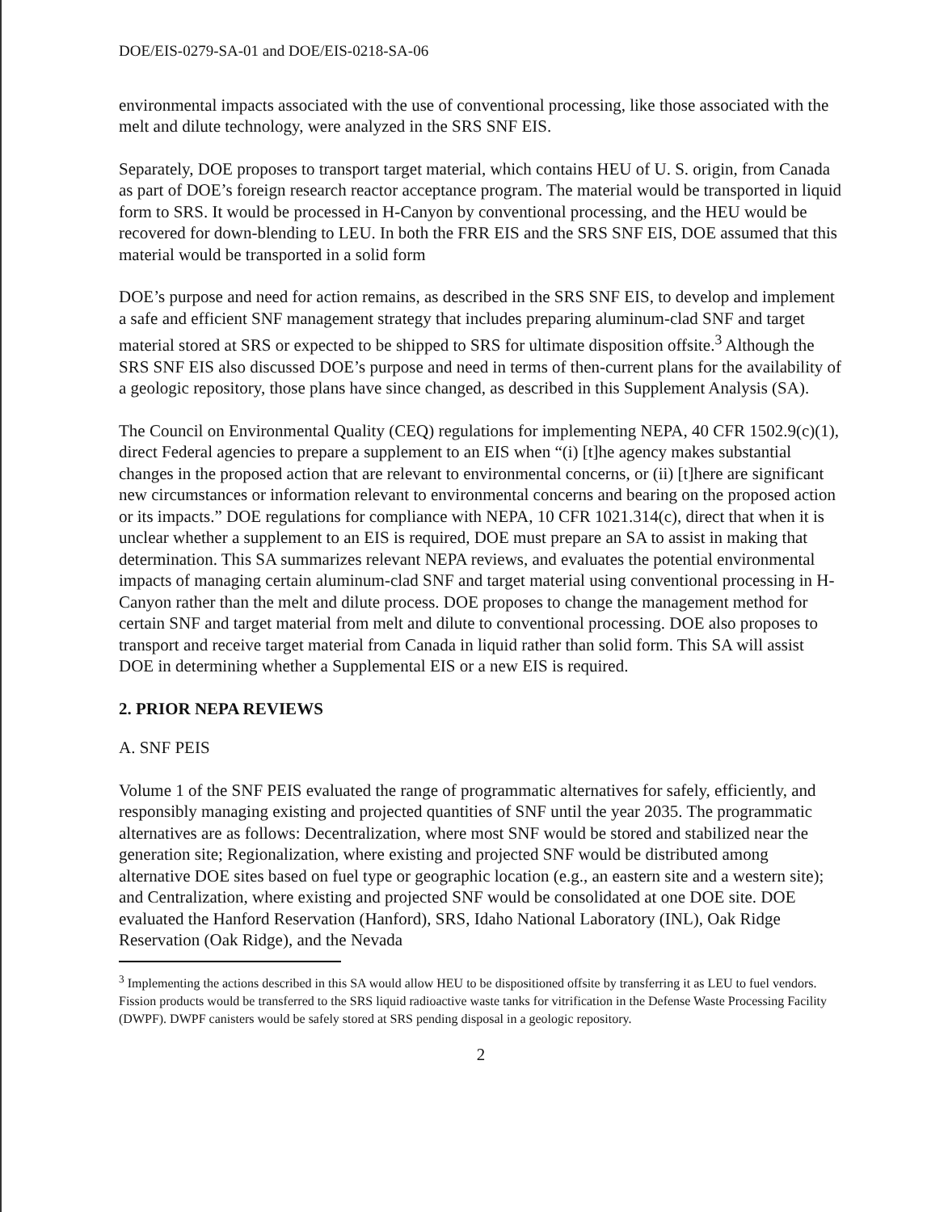DOE/EIS-0279-SA-01 and DOE/EIS-0218-SA-06
environmental impacts associated with the use of conventional processing, like those associated with the melt and dilute technology, were analyzed in the SRS SNF EIS.
Separately, DOE proposes to transport target material, which contains HEU of U. S. origin, from Canada as part of DOE’s foreign research reactor acceptance program. The material would be transported in liquid form to SRS. It would be processed in H-Canyon by conventional processing, and the HEU would be recovered for down-blending to LEU. In both the FRR EIS and the SRS SNF EIS, DOE assumed that this material would be transported in a solid form
DOE’s purpose and need for action remains, as described in the SRS SNF EIS, to develop and implement a safe and efficient SNF management strategy that includes preparing aluminum-clad SNF and target material stored at SRS or expected to be shipped to SRS for ultimate disposition offsite.<sup>3</sup> Although the SRS SNF EIS also discussed DOE’s purpose and need in terms of then-current plans for the availability of a geologic repository, those plans have since changed, as described in this Supplement Analysis (SA).
The Council on Environmental Quality (CEQ) regulations for implementing NEPA, 40 CFR 1502.9(c)(1), direct Federal agencies to prepare a supplement to an EIS when “(i) [t]he agency makes substantial changes in the proposed action that are relevant to environmental concerns, or (ii) [t]here are significant new circumstances or information relevant to environmental concerns and bearing on the proposed action or its impacts.” DOE regulations for compliance with NEPA, 10 CFR 1021.314(c), direct that when it is unclear whether a supplement to an EIS is required, DOE must prepare an SA to assist in making that determination. This SA summarizes relevant NEPA reviews, and evaluates the potential environmental impacts of managing certain aluminum-clad SNF and target material using conventional processing in H-Canyon rather than the melt and dilute process. DOE proposes to change the management method for certain SNF and target material from melt and dilute to conventional processing. DOE also proposes to transport and receive target material from Canada in liquid rather than solid form. This SA will assist DOE in determining whether a Supplemental EIS or a new EIS is required.
2. PRIOR NEPA REVIEWS
A. SNF PEIS
Volume 1 of the SNF PEIS evaluated the range of programmatic alternatives for safely, efficiently, and responsibly managing existing and projected quantities of SNF until the year 2035. The programmatic alternatives are as follows: Decentralization, where most SNF would be stored and stabilized near the generation site; Regionalization, where existing and projected SNF would be distributed among alternative DOE sites based on fuel type or geographic location (e.g., an eastern site and a western site); and Centralization, where existing and projected SNF would be consolidated at one DOE site. DOE evaluated the Hanford Reservation (Hanford), SRS, Idaho National Laboratory (INL), Oak Ridge Reservation (Oak Ridge), and the Nevada
<sup>3</sup> Implementing the actions described in this SA would allow HEU to be dispositioned offsite by transferring it as LEU to fuel vendors. Fission products would be transferred to the SRS liquid radioactive waste tanks for vitrification in the Defense Waste Processing Facility (DWPF). DWPF canisters would be safely stored at SRS pending disposal in a geologic repository.
2